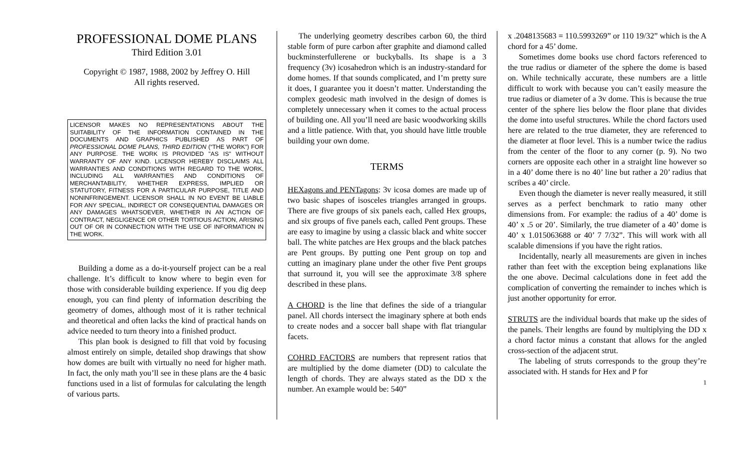PROFESSIONAL DOME PLANS
Third Edition 3.01
Copyright © 1987, 1988, 2002 by Jeffrey O. Hill
All rights reserved.
LICENSOR MAKES NO REPRESENTATIONS ABOUT THE SUITABILITY OF THE INFORMATION CONTAINED IN THE DOCUMENTS AND GRAPHICS PUBLISHED AS PART OF PROFESSIONAL DOME PLANS, THIRD EDITION (“THE WORK”) FOR ANY PURPOSE. THE WORK IS PROVIDED "AS IS" WITHOUT WARRANTY OF ANY KIND. LICENSOR HEREBY DISCLAIMS ALL WARRANTIES AND CONDITIONS WITH REGARD TO THE WORK, INCLUDING ALL WARRANTIES AND CONDITIONS OF MERCHANTABILITY, WHETHER EXPRESS, IMPLIED OR STATUTORY, FITNESS FOR A PARTICULAR PURPOSE, TITLE AND NONINFRINGEMENT. LICENSOR SHALL IN NO EVENT BE LIABLE FOR ANY SPECIAL, INDIRECT OR CONSEQUENTIAL DAMAGES OR ANY DAMAGES WHATSOEVER, WHETHER IN AN ACTION OF CONTRACT, NEGLIGENCE OR OTHER TORTIOUS ACTION, ARISING OUT OF OR IN CONNECTION WITH THE USE OF INFORMATION IN THE WORK.
Building a dome as a do-it-yourself project can be a real challenge. It’s difficult to know where to begin even for those with considerable building experience. If you dig deep enough, you can find plenty of information describing the geometry of domes, although most of it is rather technical and theoretical and often lacks the kind of practical hands on advice needed to turn theory into a finished product.
This plan book is designed to fill that void by focusing almost entirely on simple, detailed shop drawings that show how domes are built with virtually no need for higher math. In fact, the only math you’ll see in these plans are the 4 basic functions used in a list of formulas for calculating the length of various parts.
The underlying geometry describes carbon 60, the third stable form of pure carbon after graphite and diamond called buckminsterfullerene or buckyballs. Its shape is a 3 frequency (3v) icosahedron which is an industry-standard for dome homes. If that sounds complicated, and I’m pretty sure it does, I guarantee you it doesn’t matter. Understanding the complex geodesic math involved in the design of domes is completely unnecessary when it comes to the actual process of building one. All you’ll need are basic woodworking skills and a little patience. With that, you should have little trouble building your own dome.
TERMS
HEXagons and PENTagons: 3v icosa domes are made up of two basic shapes of isosceles triangles arranged in groups. There are five groups of six panels each, called Hex groups, and six groups of five panels each, called Pent groups. These are easy to imagine by using a classic black and white soccer ball. The white patches are Hex groups and the black patches are Pent groups. By putting one Pent group on top and cutting an imaginary plane under the other five Pent groups that surround it, you will see the approximate 3/8 sphere described in these plans.
A CHORD is the line that defines the side of a triangular panel. All chords intersect the imaginary sphere at both ends to create nodes and a soccer ball shape with flat triangular facets.
COHRD FACTORS are numbers that represent ratios that are multiplied by the dome diameter (DD) to calculate the length of chords. They are always stated as the DD x the number. An example would be: 540”
x .2048135683 = 110.5993269” or 110 19/32” which is the A chord for a 45’ dome.
Sometimes dome books use chord factors referenced to the true radius or diameter of the sphere the dome is based on. While technically accurate, these numbers are a little difficult to work with because you can’t easily measure the true radius or diameter of a 3v dome. This is because the true center of the sphere lies below the floor plane that divides the dome into useful structures. While the chord factors used here are related to the true diameter, they are referenced to the diameter at floor level. This is a number twice the radius from the center of the floor to any corner (p. 9). No two corners are opposite each other in a straight line however so in a 40’ dome there is no 40’ line but rather a 20’ radius that scribes a 40’ circle.
Even though the diameter is never really measured, it still serves as a perfect benchmark to ratio many other dimensions from. For example: the radius of a 40’ dome is 40’ x .5 or 20’. Similarly, the true diameter of a 40’ dome is 40’ x 1.015063688 or 40’ 7 7/32”. This will work with all scalable dimensions if you have the right ratios.
Incidentally, nearly all measurements are given in inches rather than feet with the exception being explanations like the one above. Decimal calculations done in feet add the complication of converting the remainder to inches which is just another opportunity for error.
STRUTS are the individual boards that make up the sides of the panels. Their lengths are found by multiplying the DD x a chord factor minus a constant that allows for the angled cross-section of the adjacent strut.
The labeling of struts corresponds to the group they’re associated with. H stands for Hex and P for
1